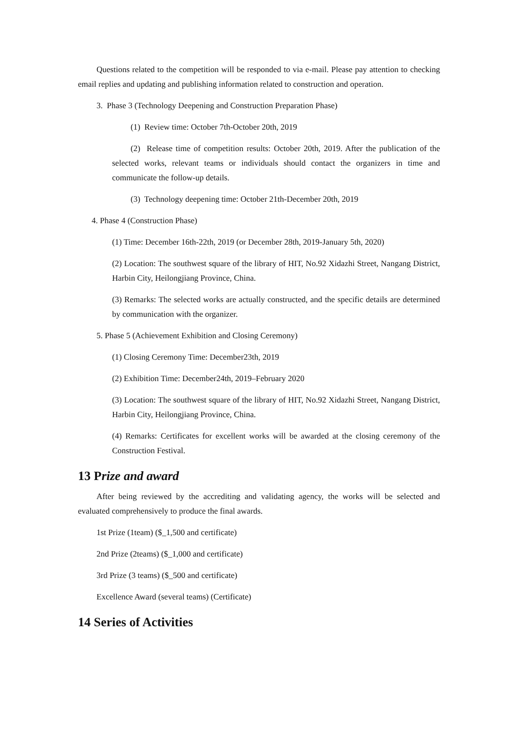Questions related to the competition will be responded to via e-mail. Please pay attention to checking email replies and updating and publishing information related to construction and operation.
3. Phase 3 (Technology Deepening and Construction Preparation Phase)
(1) Review time: October 7th-October 20th, 2019
(2) Release time of competition results: October 20th, 2019. After the publication of the selected works, relevant teams or individuals should contact the organizers in time and communicate the follow-up details.
(3) Technology deepening time: October 21th-December 20th, 2019
4. Phase 4 (Construction Phase)
(1) Time: December 16th-22th, 2019 (or December 28th, 2019-January 5th, 2020)
(2) Location: The southwest square of the library of HIT, No.92 Xidazhi Street, Nangang District, Harbin City, Heilongjiang Province, China.
(3) Remarks: The selected works are actually constructed, and the specific details are determined by communication with the organizer.
5. Phase 5 (Achievement Exhibition and Closing Ceremony)
(1) Closing Ceremony Time: December23th, 2019
(2) Exhibition Time: December24th, 2019–February 2020
(3) Location: The southwest square of the library of HIT, No.92 Xidazhi Street, Nangang District, Harbin City, Heilongjiang Province, China.
(4) Remarks: Certificates for excellent works will be awarded at the closing ceremony of the Construction Festival.
13 Prize and award
After being reviewed by the accrediting and validating agency, the works will be selected and evaluated comprehensively to produce the final awards.
1st Prize (1team) ($_1,500 and certificate)
2nd Prize (2teams) ($_1,000 and certificate)
3rd Prize (3 teams) ($_500 and certificate)
Excellence Award (several teams) (Certificate)
14 Series of Activities